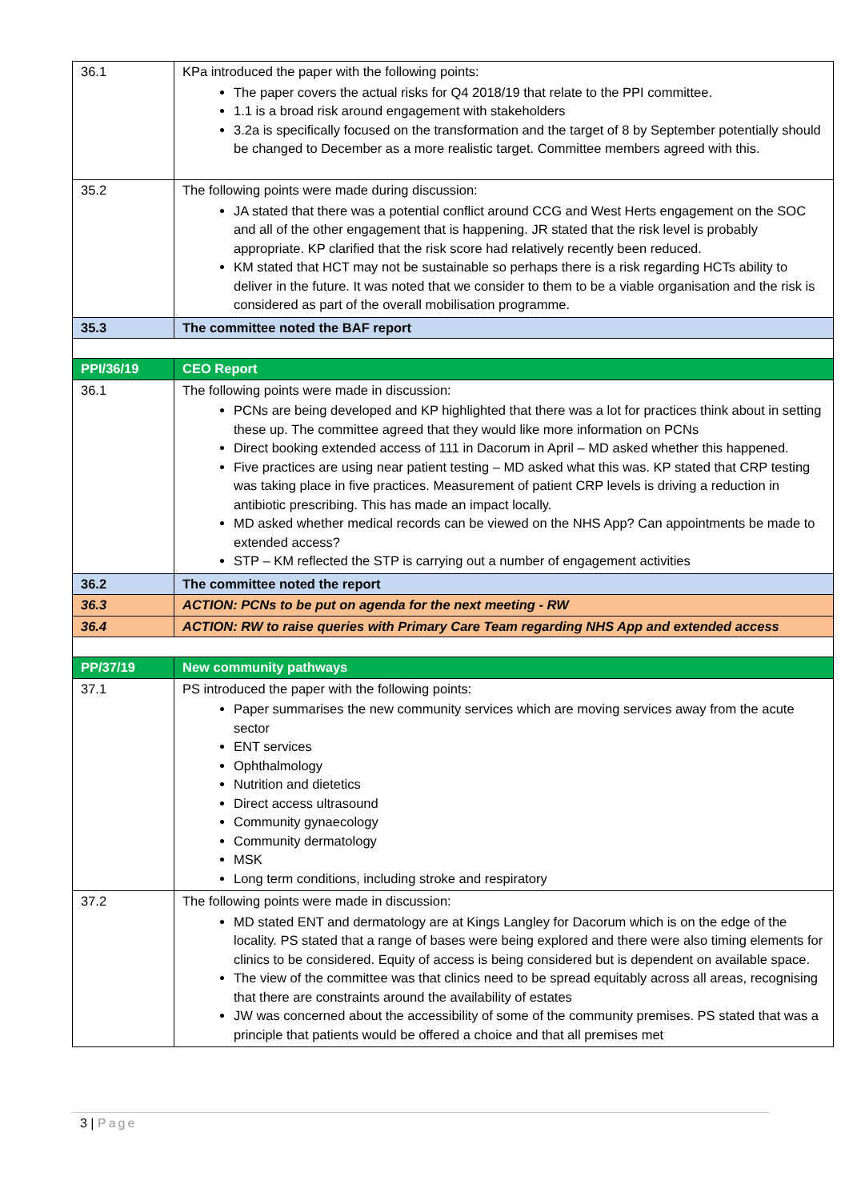| 36.1 | KPa introduced the paper with the following points: The paper covers the actual risks for Q4 2018/19 that relate to the PPI committee. 1.1 is a broad risk around engagement with stakeholders 3.2a is specifically focused on the transformation and the target of 8 by September potentially should be changed to December as a more realistic target. Committee members agreed with this. |
| 35.2 | The following points were made during discussion: JA stated that there was a potential conflict around CCG and West Herts engagement on the SOC and all of the other engagement that is happening. JR stated that the risk level is probably appropriate. KP clarified that the risk score had relatively recently been reduced. KM stated that HCT may not be sustainable so perhaps there is a risk regarding HCTs ability to deliver in the future. It was noted that we consider to them to be a viable organisation and the risk is considered as part of the overall mobilisation programme. |
| 35.3 | The committee noted the BAF report |
| PPI/36/19 | CEO Report |
| 36.1 | The following points were made in discussion: PCNs are being developed and KP highlighted that there was a lot for practices think about in setting these up. The committee agreed that they would like more information on PCNs Direct booking extended access of 111 in Dacorum in April – MD asked whether this happened. Five practices are using near patient testing – MD asked what this was. KP stated that CRP testing was taking place in five practices. Measurement of patient CRP levels is driving a reduction in antibiotic prescribing. This has made an impact locally. MD asked whether medical records can be viewed on the NHS App? Can appointments be made to extended access? STP – KM reflected the STP is carrying out a number of engagement activities |
| 36.2 | The committee noted the report |
| 36.3 | ACTION: PCNs to be put on agenda for the next meeting - RW |
| 36.4 | ACTION: RW to raise queries with Primary Care Team regarding NHS App and extended access |
| PP/37/19 | New community pathways |
| 37.1 | PS introduced the paper with the following points: Paper summarises the new community services which are moving services away from the acute sector ENT services Ophthalmology Nutrition and dietetics Direct access ultrasound Community gynaecology Community dermatology MSK Long term conditions, including stroke and respiratory |
| 37.2 | The following points were made in discussion: MD stated ENT and dermatology are at Kings Langley for Dacorum which is on the edge of the locality. PS stated that a range of bases were being explored and there were also timing elements for clinics to be considered. Equity of access is being considered but is dependent on available space. The view of the committee was that clinics need to be spread equitably across all areas, recognising that there are constraints around the availability of estates JW was concerned about the accessibility of some of the community premises. PS stated that was a principle that patients would be offered a choice and that all premises met |
3 | Page